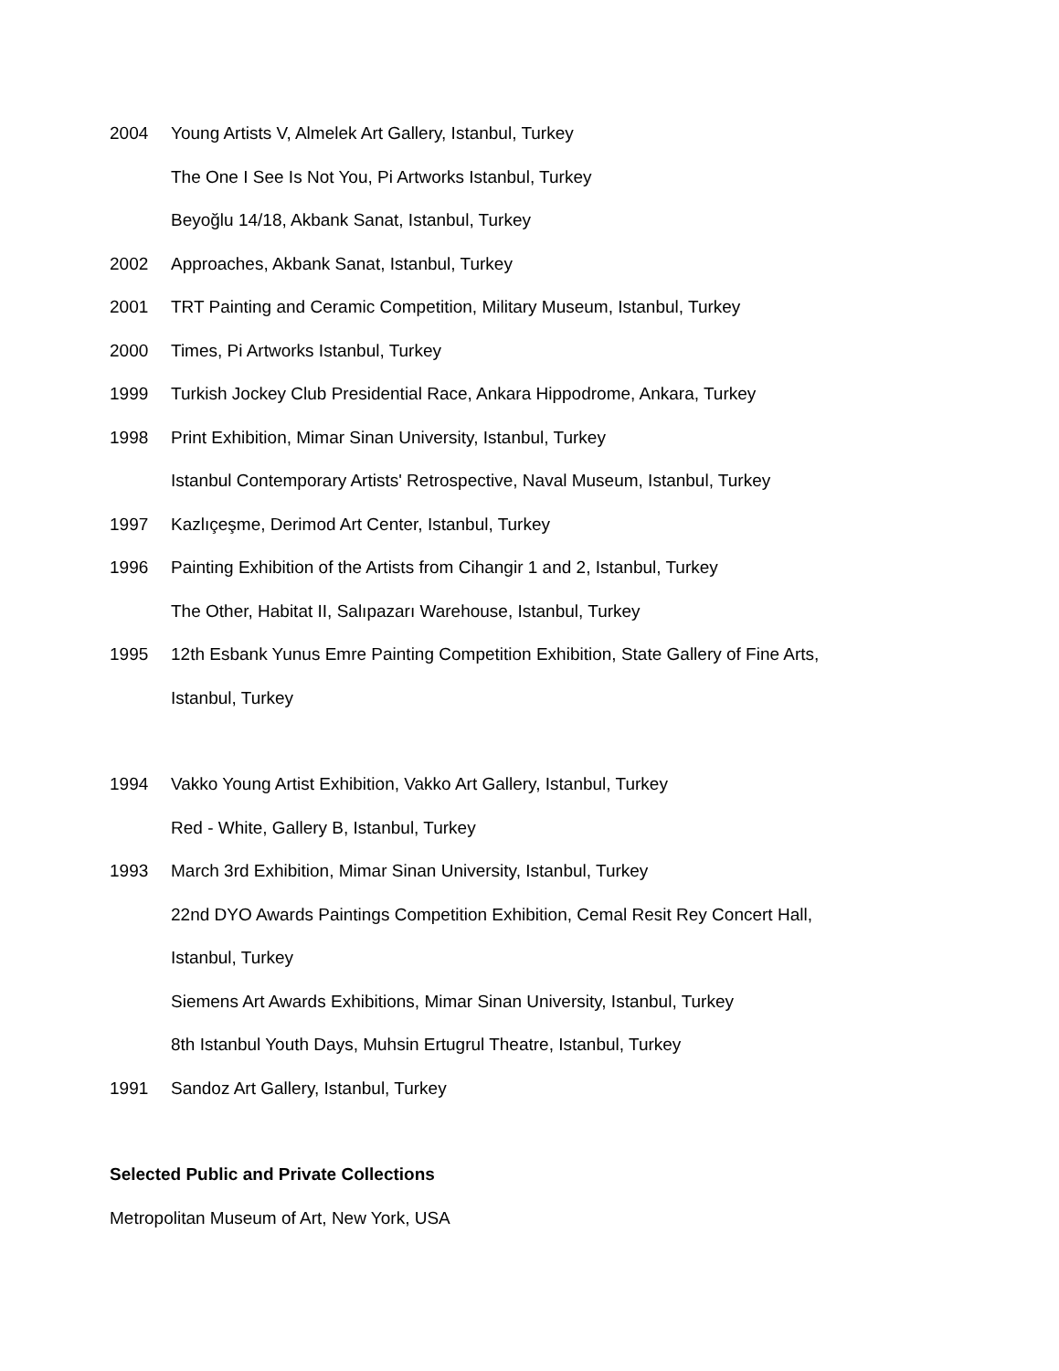2004 Young Artists V, Almelek Art Gallery, Istanbul, Turkey
The One I See Is Not You, Pi Artworks Istanbul, Turkey
Beyoğlu 14/18, Akbank Sanat, Istanbul, Turkey
2002 Approaches, Akbank Sanat, Istanbul, Turkey
2001 TRT Painting and Ceramic Competition, Military Museum, Istanbul, Turkey
2000 Times, Pi Artworks Istanbul, Turkey
1999 Turkish Jockey Club Presidential Race, Ankara Hippodrome, Ankara, Turkey
1998 Print Exhibition, Mimar Sinan University, Istanbul, Turkey
Istanbul Contemporary Artists' Retrospective, Naval Museum, Istanbul, Turkey
1997 Kazlıçeşme, Derimod Art Center, Istanbul, Turkey
1996 Painting Exhibition of the Artists from Cihangir 1 and 2, Istanbul, Turkey
The Other, Habitat II, Salıpazarı Warehouse, Istanbul, Turkey
1995 12th Esbank Yunus Emre Painting Competition Exhibition, State Gallery of Fine Arts,
Istanbul, Turkey
1994 Vakko Young Artist Exhibition, Vakko Art Gallery, Istanbul, Turkey
Red - White, Gallery B, Istanbul, Turkey
1993 March 3rd Exhibition, Mimar Sinan University, Istanbul, Turkey
22nd DYO Awards Paintings Competition Exhibition, Cemal Resit Rey Concert Hall,
Istanbul, Turkey
Siemens Art Awards Exhibitions, Mimar Sinan University, Istanbul, Turkey
8th Istanbul Youth Days, Muhsin Ertugrul Theatre, Istanbul, Turkey
1991 Sandoz Art Gallery, Istanbul, Turkey
Selected Public and Private Collections
Metropolitan Museum of Art, New York, USA